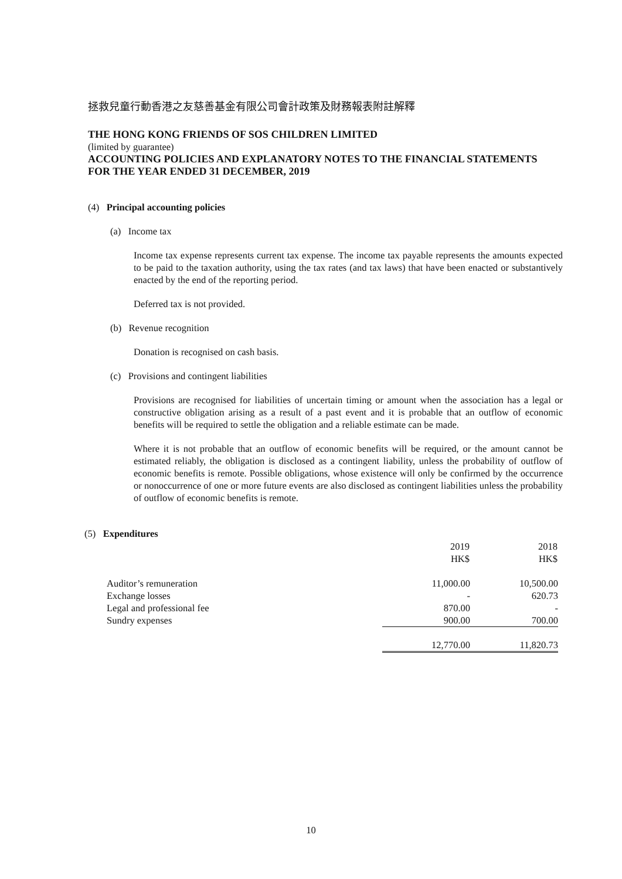拯救兒童行動香港之友慈善基金有限公司會計政策及財務報表附註解釋
THE HONG KONG FRIENDS OF SOS CHILDREN LIMITED
(limited by guarantee)
ACCOUNTING POLICIES AND EXPLANATORY NOTES TO THE FINANCIAL STATEMENTS
FOR THE YEAR ENDED 31 DECEMBER, 2019
(4) Principal accounting policies
(a) Income tax
Income tax expense represents current tax expense. The income tax payable represents the amounts expected to be paid to the taxation authority, using the tax rates (and tax laws) that have been enacted or substantively enacted by the end of the reporting period.
Deferred tax is not provided.
(b) Revenue recognition
Donation is recognised on cash basis.
(c) Provisions and contingent liabilities
Provisions are recognised for liabilities of uncertain timing or amount when the association has a legal or constructive obligation arising as a result of a past event and it is probable that an outflow of economic benefits will be required to settle the obligation and a reliable estimate can be made.
Where it is not probable that an outflow of economic benefits will be required, or the amount cannot be estimated reliably, the obligation is disclosed as a contingent liability, unless the probability of outflow of economic benefits is remote. Possible obligations, whose existence will only be confirmed by the occurrence or nonoccurrence of one or more future events are also disclosed as contingent liabilities unless the probability of outflow of economic benefits is remote.
(5) Expenditures
| | 2019 HK$ | 2018 HK$ |
| Auditor’s remuneration | 11,000.00 | 10,500.00 |
| Exchange losses | - | 620.73 |
| Legal and professional fee | 870.00 | - |
| Sundry expenses | 900.00 | 700.00 |
| | 12,770.00 | 11,820.73 |
10